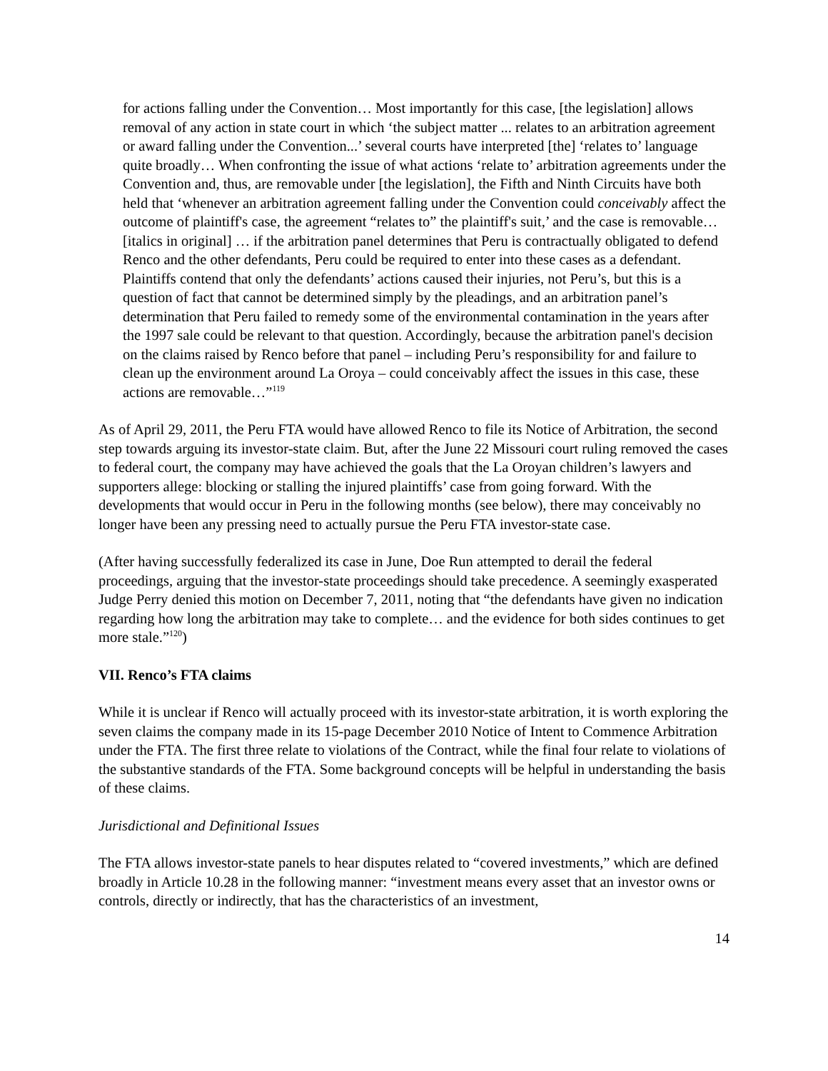for actions falling under the Convention… Most importantly for this case, [the legislation] allows removal of any action in state court in which ‘the subject matter ... relates to an arbitration agreement or award falling under the Convention...’ several courts have interpreted [the] ‘relates to’ language quite broadly… When confronting the issue of what actions ‘relate to’ arbitration agreements under the Convention and, thus, are removable under [the legislation], the Fifth and Ninth Circuits have both held that ‘whenever an arbitration agreement falling under the Convention could conceivably affect the outcome of plaintiff's case, the agreement “relates to” the plaintiff's suit,’ and the case is removable… [italics in original] … if the arbitration panel determines that Peru is contractually obligated to defend Renco and the other defendants, Peru could be required to enter into these cases as a defendant. Plaintiffs contend that only the defendants’ actions caused their injuries, not Peru’s, but this is a question of fact that cannot be determined simply by the pleadings, and an arbitration panel’s determination that Peru failed to remedy some of the environmental contamination in the years after the 1997 sale could be relevant to that question. Accordingly, because the arbitration panel's decision on the claims raised by Renco before that panel – including Peru’s responsibility for and failure to clean up the environment around La Oroya – could conceivably affect the issues in this case, these actions are removable…”<sup>119</sup>
As of April 29, 2011, the Peru FTA would have allowed Renco to file its Notice of Arbitration, the second step towards arguing its investor-state claim. But, after the June 22 Missouri court ruling removed the cases to federal court, the company may have achieved the goals that the La Oroyan children’s lawyers and supporters allege: blocking or stalling the injured plaintiffs’ case from going forward. With the developments that would occur in Peru in the following months (see below), there may conceivably no longer have been any pressing need to actually pursue the Peru FTA investor-state case.
(After having successfully federalized its case in June, Doe Run attempted to derail the federal proceedings, arguing that the investor-state proceedings should take precedence. A seemingly exasperated Judge Perry denied this motion on December 7, 2011, noting that “the defendants have given no indication regarding how long the arbitration may take to complete… and the evidence for both sides continues to get more stale.”<sup>120</sup>)
VII. Renco’s FTA claims
While it is unclear if Renco will actually proceed with its investor-state arbitration, it is worth exploring the seven claims the company made in its 15-page December 2010 Notice of Intent to Commence Arbitration under the FTA. The first three relate to violations of the Contract, while the final four relate to violations of the substantive standards of the FTA. Some background concepts will be helpful in understanding the basis of these claims.
Jurisdictional and Definitional Issues
The FTA allows investor-state panels to hear disputes related to “covered investments,” which are defined broadly in Article 10.28 in the following manner: “investment means every asset that an investor owns or controls, directly or indirectly, that has the characteristics of an investment,
14